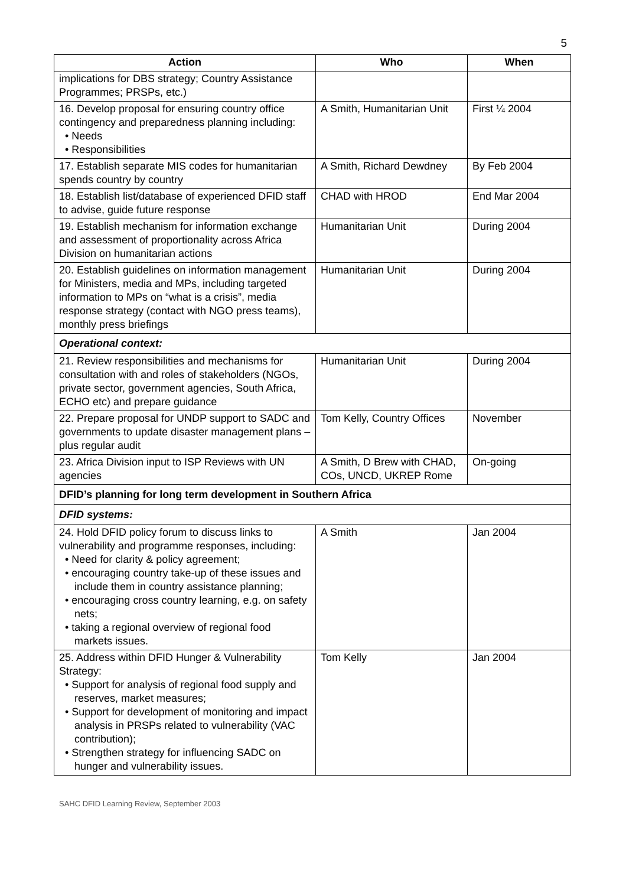5
| Action | Who | When |
| --- | --- | --- |
| implications for DBS strategy; Country Assistance Programmes; PRSPs, etc.) | | |
| 16. Develop proposal for ensuring country office contingency and preparedness planning including: • Needs • Responsibilities | A Smith, Humanitarian Unit | First ¼ 2004 |
| 17. Establish separate MIS codes for humanitarian spends country by country | A Smith, Richard Dewdney | By Feb 2004 |
| 18. Establish list/database of experienced DFID staff to advise, guide future response | CHAD with HROD | End Mar 2004 |
| 19. Establish mechanism for information exchange and assessment of proportionality across Africa Division on humanitarian actions | Humanitarian Unit | During 2004 |
| 20. Establish guidelines on information management for Ministers, media and MPs, including targeted information to MPs on “what is a crisis”, media response strategy (contact with NGO press teams), monthly press briefings | Humanitarian Unit | During 2004 |
| Operational context: | | |
| 21. Review responsibilities and mechanisms for consultation with and roles of stakeholders (NGOs, private sector, government agencies, South Africa, ECHO etc) and prepare guidance | Humanitarian Unit | During 2004 |
| 22. Prepare proposal for UNDP support to SADC and governments to update disaster management plans – plus regular audit | Tom Kelly, Country Offices | November |
| 23. Africa Division input to ISP Reviews with UN agencies | A Smith, D Brew with CHAD, COs, UNCD, UKREP Rome | On-going |
| DFID’s planning for long term development in Southern Africa | | |
| DFID systems: | | |
| 24. Hold DFID policy forum to discuss links to vulnerability and programme responses, including: • Need for clarity & policy agreement; • encouraging country take-up of these issues and include them in country assistance planning; • encouraging cross country learning, e.g. on safety nets; • taking a regional overview of regional food markets issues. | A Smith | Jan 2004 |
| 25. Address within DFID Hunger & Vulnerability Strategy: • Support for analysis of regional food supply and reserves, market measures; • Support for development of monitoring and impact analysis in PRSPs related to vulnerability (VAC contribution); • Strengthen strategy for influencing SADC on hunger and vulnerability issues. | Tom Kelly | Jan 2004 |
SAHC DFID Learning Review, September 2003